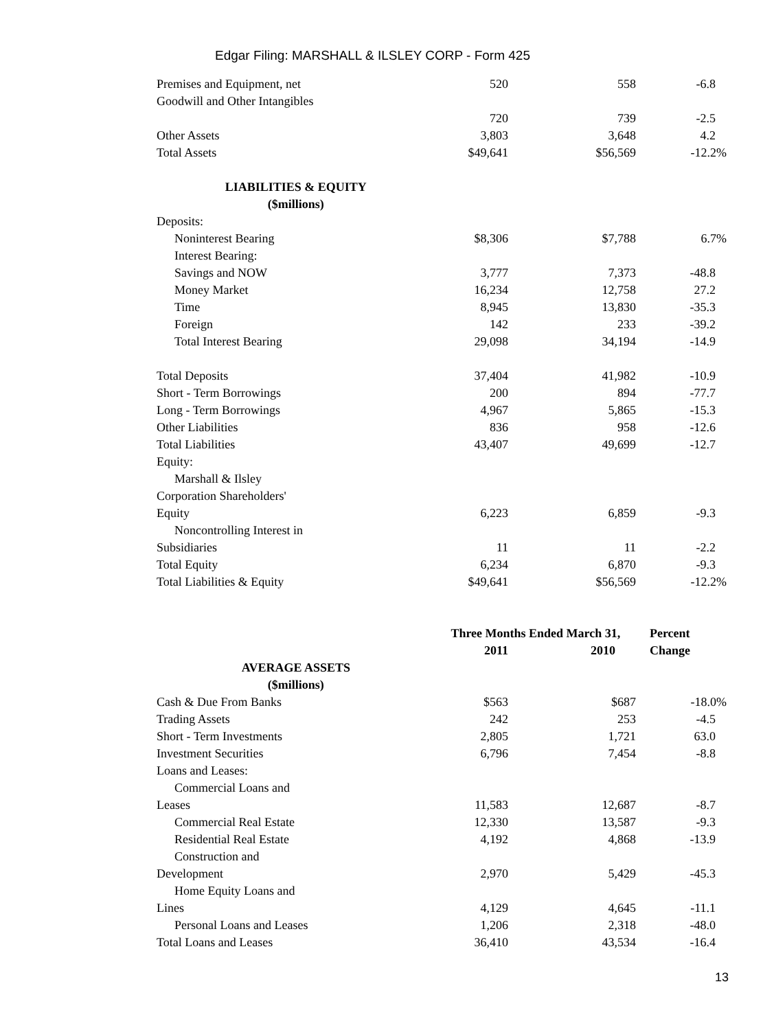Edgar Filing: MARSHALL & ILSLEY CORP - Form 425
| Premises and Equipment, net | 520 | 558 | -6.8 |
| Goodwill and Other Intangibles | | | |
| | 720 | 739 | -2.5 |
| Other Assets | 3,803 | 3,648 | 4.2 |
| Total Assets | $49,641 | $56,569 | -12.2% |
| LIABILITIES & EQUITY | | | |
| ($millions) | | | |
| Deposits: | | | |
| Noninterest Bearing | $8,306 | $7,788 | 6.7% |
| Interest Bearing: | | | |
| Savings and NOW | 3,777 | 7,373 | -48.8 |
| Money Market | 16,234 | 12,758 | 27.2 |
| Time | 8,945 | 13,830 | -35.3 |
| Foreign | 142 | 233 | -39.2 |
| Total Interest Bearing | 29,098 | 34,194 | -14.9 |
| Total Deposits | 37,404 | 41,982 | -10.9 |
| Short - Term Borrowings | 200 | 894 | -77.7 |
| Long - Term Borrowings | 4,967 | 5,865 | -15.3 |
| Other Liabilities | 836 | 958 | -12.6 |
| Total Liabilities | 43,407 | 49,699 | -12.7 |
| Equity: | | | |
| Marshall & Ilsley | | | |
| Corporation Shareholders' | | | |
| Equity | 6,223 | 6,859 | -9.3 |
| Noncontrolling Interest in | | | |
| Subsidiaries | 11 | 11 | -2.2 |
| Total Equity | 6,234 | 6,870 | -9.3 |
| Total Liabilities & Equity | $49,641 | $56,569 | -12.2% |
| | Three Months Ended March 31, | | Percent |
| | 2011 | 2010 | Change |
| AVERAGE ASSETS | | | |
| ($millions) | | | |
| Cash & Due From Banks | $563 | $687 | -18.0% |
| Trading Assets | 242 | 253 | -4.5 |
| Short - Term Investments | 2,805 | 1,721 | 63.0 |
| Investment Securities | 6,796 | 7,454 | -8.8 |
| Loans and Leases: | | | |
| Commercial Loans and | | | |
| Leases | 11,583 | 12,687 | -8.7 |
| Commercial Real Estate | 12,330 | 13,587 | -9.3 |
| Residential Real Estate | 4,192 | 4,868 | -13.9 |
| Construction and | | | |
| Development | 2,970 | 5,429 | -45.3 |
| Home Equity Loans and | | | |
| Lines | 4,129 | 4,645 | -11.1 |
| Personal Loans and Leases | 1,206 | 2,318 | -48.0 |
| Total Loans and Leases | 36,410 | 43,534 | -16.4 |
13